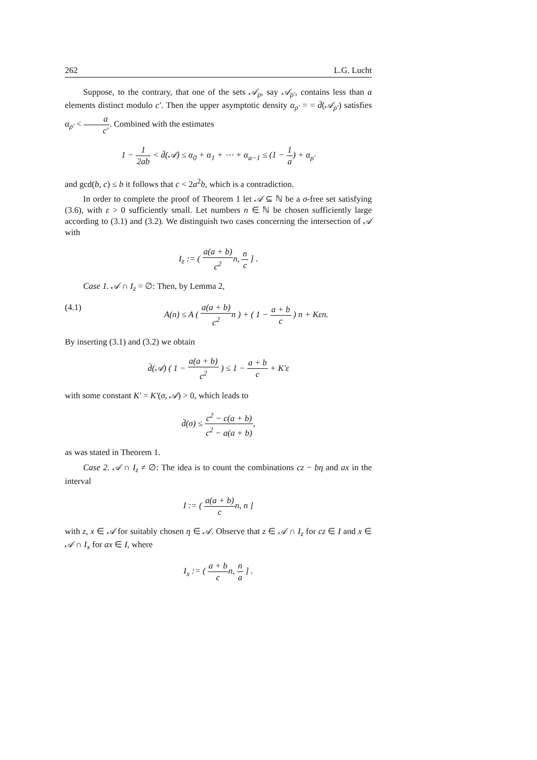262 L.G. Lucht
Suppose, to the contrary, that one of the sets 𝒜<sub>ρ</sub>, say 𝒜<sub>ρ′</sub>, contains less than a elements distinct modulo c′. Then the upper asymptotic density α<sub>ρ′</sub> = = d̄(𝒜<sub>ρ′</sub>) satisfies α<sub>ρ′</sub> < a c′. Combined with the estimates
1 − 1 2ab < d̄(𝒜) ≤ α<sub>0</sub> + α<sub>1</sub> + ⋯ + α<sub>a−1</sub> ≤ (1 − 1 a) + α<sub>ρ′</sub>
and gcd(b, c) ≤ b it follows that c < 2a<sup>2</sup>b, which is a contradiction.
In order to complete the proof of Theorem 1 let 𝒜 ⊆ ℕ be a σ-free set satisfying (3.6), with ε > 0 sufficiently small. Let numbers n ∈ ℕ be chosen sufficiently large according to (3.1) and (3.2). We distinguish two cases concerning the intersection of 𝒜 with
I<sub>z</sub> := ( a(a + b) c<sup>2</sup>n, n c ] .
Case 1. 𝒜 ∩ I<sub>z</sub> = ∅: Then, by Lemma 2,
(4.1) A(n) ≤ A ( a(a + b) c<sup>2</sup>n ) + ( 1 − a + b c ) n + Kεn.
By inserting (3.1) and (3.2) we obtain
d̄(𝒜) ( 1 − a(a + b) c<sup>2</sup> ) ≤ 1 − a + b c + K′ε
with some constant K′ = K′(σ, 𝒜) > 0, which leads to
d̄(σ) ≤ c<sup>2</sup> − c(a + b) c<sup>2</sup> − a(a + b),
as was stated in Theorem 1.
Case 2. 𝒜 ∩ I<sub>z</sub> ≠ ∅: The idea is to count the combinations cz − bη and ax in the interval
I := ( a(a + b) cn, n ]
with z, x ∈ 𝒜 for suitably chosen η ∈ 𝒜. Observe that z ∈ 𝒜 ∩ I<sub>z</sub> for cz ∈ I and x ∈ 𝒜 ∩ I<sub>x</sub> for ax ∈ I, where
I<sub>x</sub> := ( a + b cn, n a ] .